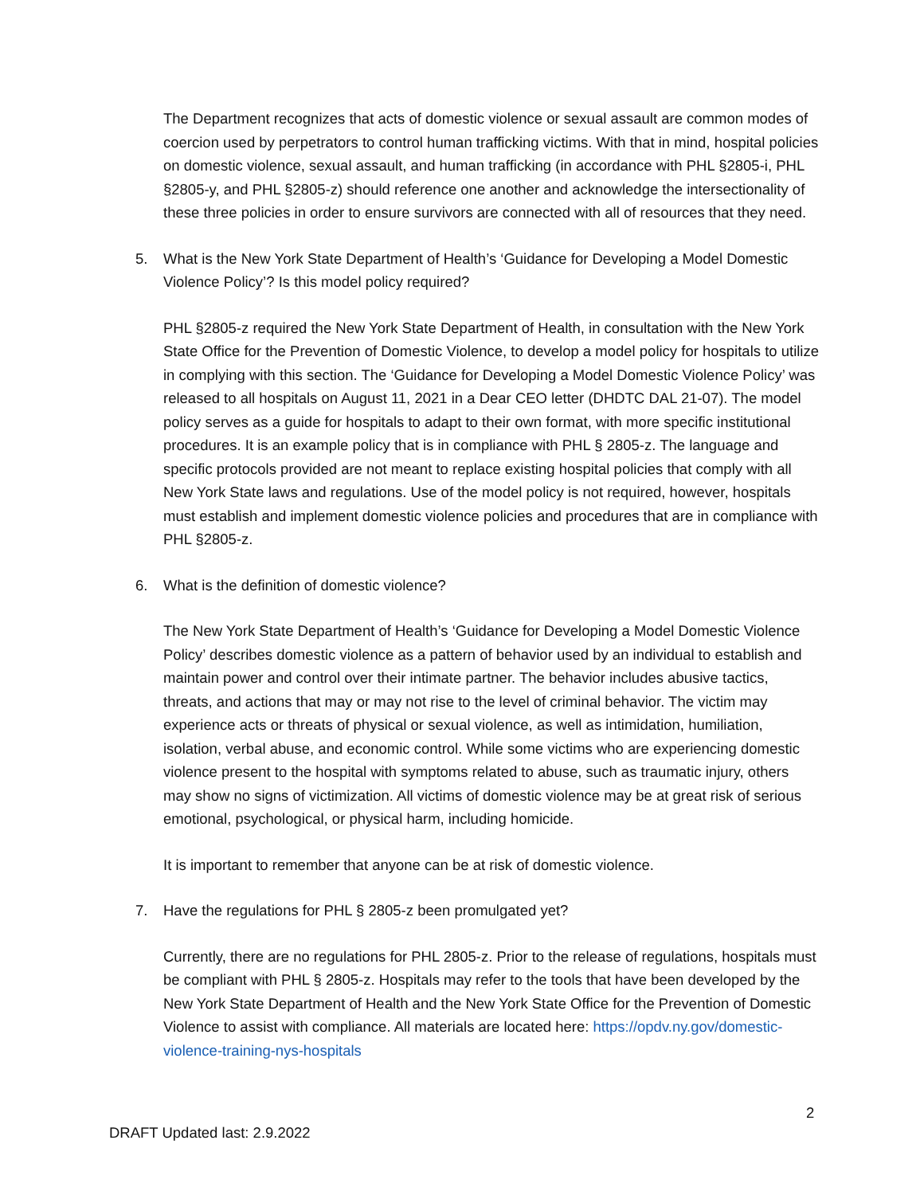The Department recognizes that acts of domestic violence or sexual assault are common modes of coercion used by perpetrators to control human trafficking victims. With that in mind, hospital policies on domestic violence, sexual assault, and human trafficking (in accordance with PHL §2805-i, PHL §2805-y, and PHL §2805-z) should reference one another and acknowledge the intersectionality of these three policies in order to ensure survivors are connected with all of resources that they need.
5. What is the New York State Department of Health’s ‘Guidance for Developing a Model Domestic Violence Policy’? Is this model policy required?
PHL §2805-z required the New York State Department of Health, in consultation with the New York State Office for the Prevention of Domestic Violence, to develop a model policy for hospitals to utilize in complying with this section. The ‘Guidance for Developing a Model Domestic Violence Policy’ was released to all hospitals on August 11, 2021 in a Dear CEO letter (DHDTC DAL 21-07). The model policy serves as a guide for hospitals to adapt to their own format, with more specific institutional procedures. It is an example policy that is in compliance with PHL § 2805-z. The language and specific protocols provided are not meant to replace existing hospital policies that comply with all New York State laws and regulations. Use of the model policy is not required, however, hospitals must establish and implement domestic violence policies and procedures that are in compliance with PHL §2805-z.
6. What is the definition of domestic violence?
The New York State Department of Health’s ‘Guidance for Developing a Model Domestic Violence Policy’ describes domestic violence as a pattern of behavior used by an individual to establish and maintain power and control over their intimate partner. The behavior includes abusive tactics, threats, and actions that may or may not rise to the level of criminal behavior. The victim may experience acts or threats of physical or sexual violence, as well as intimidation, humiliation, isolation, verbal abuse, and economic control. While some victims who are experiencing domestic violence present to the hospital with symptoms related to abuse, such as traumatic injury, others may show no signs of victimization. All victims of domestic violence may be at great risk of serious emotional, psychological, or physical harm, including homicide.
It is important to remember that anyone can be at risk of domestic violence.
7. Have the regulations for PHL § 2805-z been promulgated yet?
Currently, there are no regulations for PHL 2805-z. Prior to the release of regulations, hospitals must be compliant with PHL § 2805-z. Hospitals may refer to the tools that have been developed by the New York State Department of Health and the New York State Office for the Prevention of Domestic Violence to assist with compliance. All materials are located here: https://opdv.ny.gov/domestic-violence-training-nys-hospitals
2
DRAFT Updated last: 2.9.2022